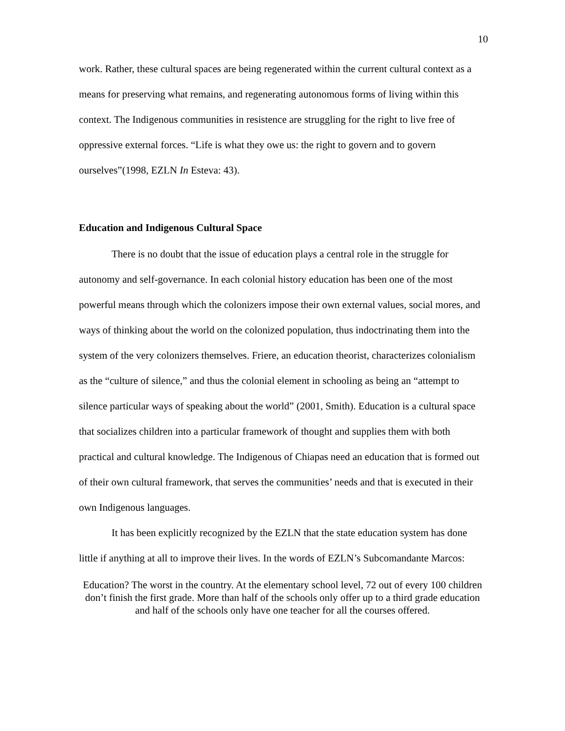10
work. Rather, these cultural spaces are being regenerated within the current cultural context as a means for preserving what remains, and regenerating autonomous forms of living within this context. The Indigenous communities in resistence are struggling for the right to live free of oppressive external forces. “Life is what they owe us: the right to govern and to govern ourselves”(1998, EZLN In Esteva: 43).
Education and Indigenous Cultural Space
There is no doubt that the issue of education plays a central role in the struggle for autonomy and self-governance. In each colonial history education has been one of the most powerful means through which the colonizers impose their own external values, social mores, and ways of thinking about the world on the colonized population, thus indoctrinating them into the system of the very colonizers themselves. Friere, an education theorist, characterizes colonialism as the “culture of silence,” and thus the colonial element in schooling as being an “attempt to silence particular ways of speaking about the world” (2001, Smith). Education is a cultural space that socializes children into a particular framework of thought and supplies them with both practical and cultural knowledge. The Indigenous of Chiapas need an education that is formed out of their own cultural framework, that serves the communities’ needs and that is executed in their own Indigenous languages.
It has been explicitly recognized by the EZLN that the state education system has done little if anything at all to improve their lives. In the words of EZLN’s Subcomandante Marcos:
Education? The worst in the country. At the elementary school level, 72 out of every 100 children don’t finish the first grade. More than half of the schools only offer up to a third grade education and half of the schools only have one teacher for all the courses offered.